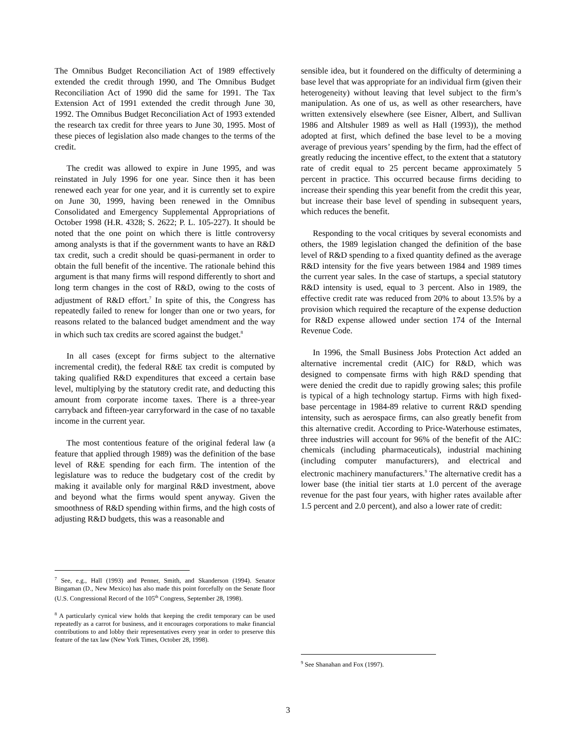The Omnibus Budget Reconciliation Act of 1989 effectively extended the credit through 1990, and The Omnibus Budget Reconciliation Act of 1990 did the same for 1991. The Tax Extension Act of 1991 extended the credit through June 30, 1992. The Omnibus Budget Reconciliation Act of 1993 extended the research tax credit for three years to June 30, 1995. Most of these pieces of legislation also made changes to the terms of the credit.
The credit was allowed to expire in June 1995, and was reinstated in July 1996 for one year. Since then it has been renewed each year for one year, and it is currently set to expire on June 30, 1999, having been renewed in the Omnibus Consolidated and Emergency Supplemental Appropriations of October 1998 (H.R. 4328; S. 2622; P. L. 105-227). It should be noted that the one point on which there is little controversy among analysts is that if the government wants to have an R&D tax credit, such a credit should be quasi-permanent in order to obtain the full benefit of the incentive. The rationale behind this argument is that many firms will respond differently to short and long term changes in the cost of R&D, owing to the costs of adjustment of R&D effort.<sup>7</sup> In spite of this, the Congress has repeatedly failed to renew for longer than one or two years, for reasons related to the balanced budget amendment and the way in which such tax credits are scored against the budget.<sup>8</sup>
In all cases (except for firms subject to the alternative incremental credit), the federal R&E tax credit is computed by taking qualified R&D expenditures that exceed a certain base level, multiplying by the statutory credit rate, and deducting this amount from corporate income taxes. There is a three-year carryback and fifteen-year carryforward in the case of no taxable income in the current year.
The most contentious feature of the original federal law (a feature that applied through 1989) was the definition of the base level of R&E spending for each firm. The intention of the legislature was to reduce the budgetary cost of the credit by making it available only for marginal R&D investment, above and beyond what the firms would spent anyway. Given the smoothness of R&D spending within firms, and the high costs of adjusting R&D budgets, this was a reasonable and
<sup>7</sup> See, e.g., Hall (1993) and Penner, Smith, and Skanderson (1994). Senator Bingaman (D., New Mexico) has also made this point forcefully on the Senate floor (U.S. Congressional Record of the 105<sup>th</sup> Congress, September 28, 1998).
<sup>8</sup> A particularly cynical view holds that keeping the credit temporary can be used repeatedly as a carrot for business, and it encourages corporations to make financial contributions to and lobby their representatives every year in order to preserve this feature of the tax law (New York Times, October 28, 1998).
sensible idea, but it foundered on the difficulty of determining a base level that was appropriate for an individual firm (given their heterogeneity) without leaving that level subject to the firm’s manipulation. As one of us, as well as other researchers, have written extensively elsewhere (see Eisner, Albert, and Sullivan 1986 and Altshuler 1989 as well as Hall (1993)), the method adopted at first, which defined the base level to be a moving average of previous years’ spending by the firm, had the effect of greatly reducing the incentive effect, to the extent that a statutory rate of credit equal to 25 percent became approximately 5 percent in practice. This occurred because firms deciding to increase their spending this year benefit from the credit this year, but increase their base level of spending in subsequent years, which reduces the benefit.
Responding to the vocal critiques by several economists and others, the 1989 legislation changed the definition of the base level of R&D spending to a fixed quantity defined as the average R&D intensity for the five years between 1984 and 1989 times the current year sales. In the case of startups, a special statutory R&D intensity is used, equal to 3 percent. Also in 1989, the effective credit rate was reduced from 20% to about 13.5% by a provision which required the recapture of the expense deduction for R&D expense allowed under section 174 of the Internal Revenue Code.
In 1996, the Small Business Jobs Protection Act added an alternative incremental credit (AIC) for R&D, which was designed to compensate firms with high R&D spending that were denied the credit due to rapidly growing sales; this profile is typical of a high technology startup. Firms with high fixed-base percentage in 1984-89 relative to current R&D spending intensity, such as aerospace firms, can also greatly benefit from this alternative credit. According to Price-Waterhouse estimates, three industries will account for 96% of the benefit of the AIC: chemicals (including pharmaceuticals), industrial machining (including computer manufacturers), and electrical and electronic machinery manufacturers.<sup>9</sup> The alternative credit has a lower base (the initial tier starts at 1.0 percent of the average revenue for the past four years, with higher rates available after 1.5 percent and 2.0 percent), and also a lower rate of credit:
<sup>9</sup> See Shanahan and Fox (1997).
3